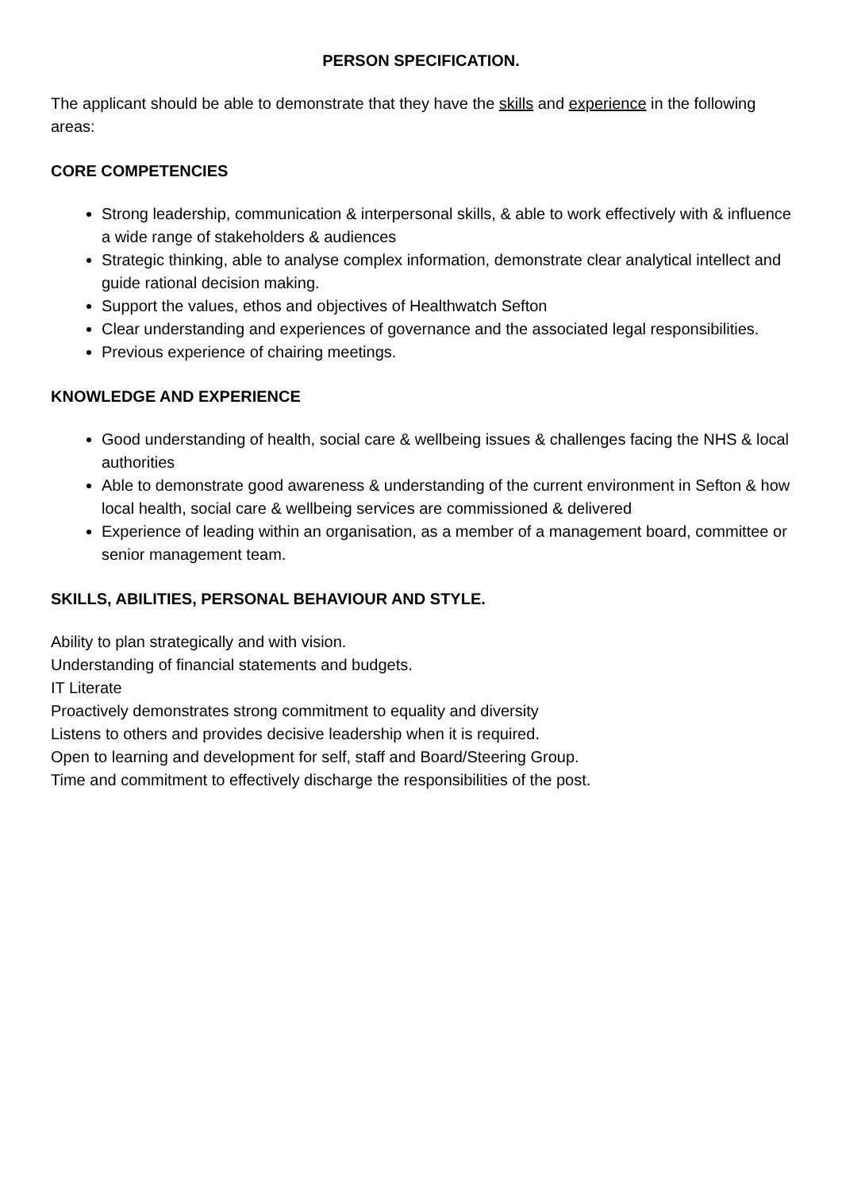PERSON SPECIFICATION.
The applicant should be able to demonstrate that they have the skills and experience in the following areas:
CORE COMPETENCIES
Strong leadership, communication & interpersonal skills, & able to work effectively with & influence a wide range of stakeholders & audiences
Strategic thinking, able to analyse complex information, demonstrate clear analytical intellect and guide rational decision making.
Support the values, ethos and objectives of Healthwatch Sefton
Clear understanding and experiences of governance and the associated legal responsibilities.
Previous experience of chairing meetings.
KNOWLEDGE AND EXPERIENCE
Good understanding of health, social care & wellbeing issues & challenges facing the NHS & local authorities
Able to demonstrate good awareness & understanding of the current environment in Sefton & how local health, social care & wellbeing services are commissioned & delivered
Experience of leading within an organisation, as a member of a management board, committee or senior management team.
SKILLS, ABILITIES, PERSONAL BEHAVIOUR AND STYLE.
Ability to plan strategically and with vision.
Understanding of financial statements and budgets.
IT Literate
Proactively demonstrates strong commitment to equality and diversity
Listens to others and provides decisive leadership when it is required.
Open to learning and development for self, staff and Board/Steering Group.
Time and commitment to effectively discharge the responsibilities of the post.